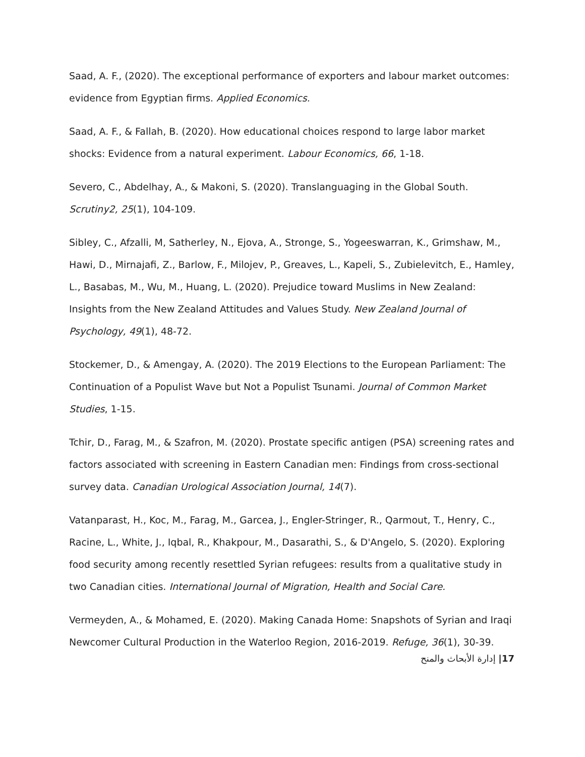Saad, A. F., (2020). The exceptional performance of exporters and labour market outcomes: evidence from Egyptian firms. Applied Economics.
Saad, A. F., & Fallah, B. (2020). How educational choices respond to large labor market shocks: Evidence from a natural experiment. Labour Economics, 66, 1-18.
Severo, C., Abdelhay, A., & Makoni, S. (2020). Translanguaging in the Global South. Scrutiny2, 25(1), 104-109.
Sibley, C., Afzalli, M, Satherley, N., Ejova, A., Stronge, S., Yogeeswarran, K., Grimshaw, M., Hawi, D., Mirnajafi, Z., Barlow, F., Milojev, P., Greaves, L., Kapeli, S., Zubielevitch, E., Hamley, L., Basabas, M., Wu, M., Huang, L. (2020). Prejudice toward Muslims in New Zealand: Insights from the New Zealand Attitudes and Values Study. New Zealand Journal of Psychology, 49(1), 48-72.
Stockemer, D., & Amengay, A. (2020). The 2019 Elections to the European Parliament: The Continuation of a Populist Wave but Not a Populist Tsunami. Journal of Common Market Studies, 1-15.
Tchir, D., Farag, M., & Szafron, M. (2020). Prostate specific antigen (PSA) screening rates and factors associated with screening in Eastern Canadian men: Findings from cross-sectional survey data. Canadian Urological Association Journal, 14(7).
Vatanparast, H., Koc, M., Farag, M., Garcea, J., Engler-Stringer, R., Qarmout, T., Henry, C., Racine, L., White, J., Iqbal, R., Khakpour, M., Dasarathi, S., & D'Angelo, S. (2020). Exploring food security among recently resettled Syrian refugees: results from a qualitative study in two Canadian cities. International Journal of Migration, Health and Social Care.
Vermeyden, A., & Mohamed, E. (2020). Making Canada Home: Snapshots of Syrian and Iraqi Newcomer Cultural Production in the Waterloo Region, 2016-2019. Refuge, 36(1), 30-39.
17| إدارة الأبحاث والمنح